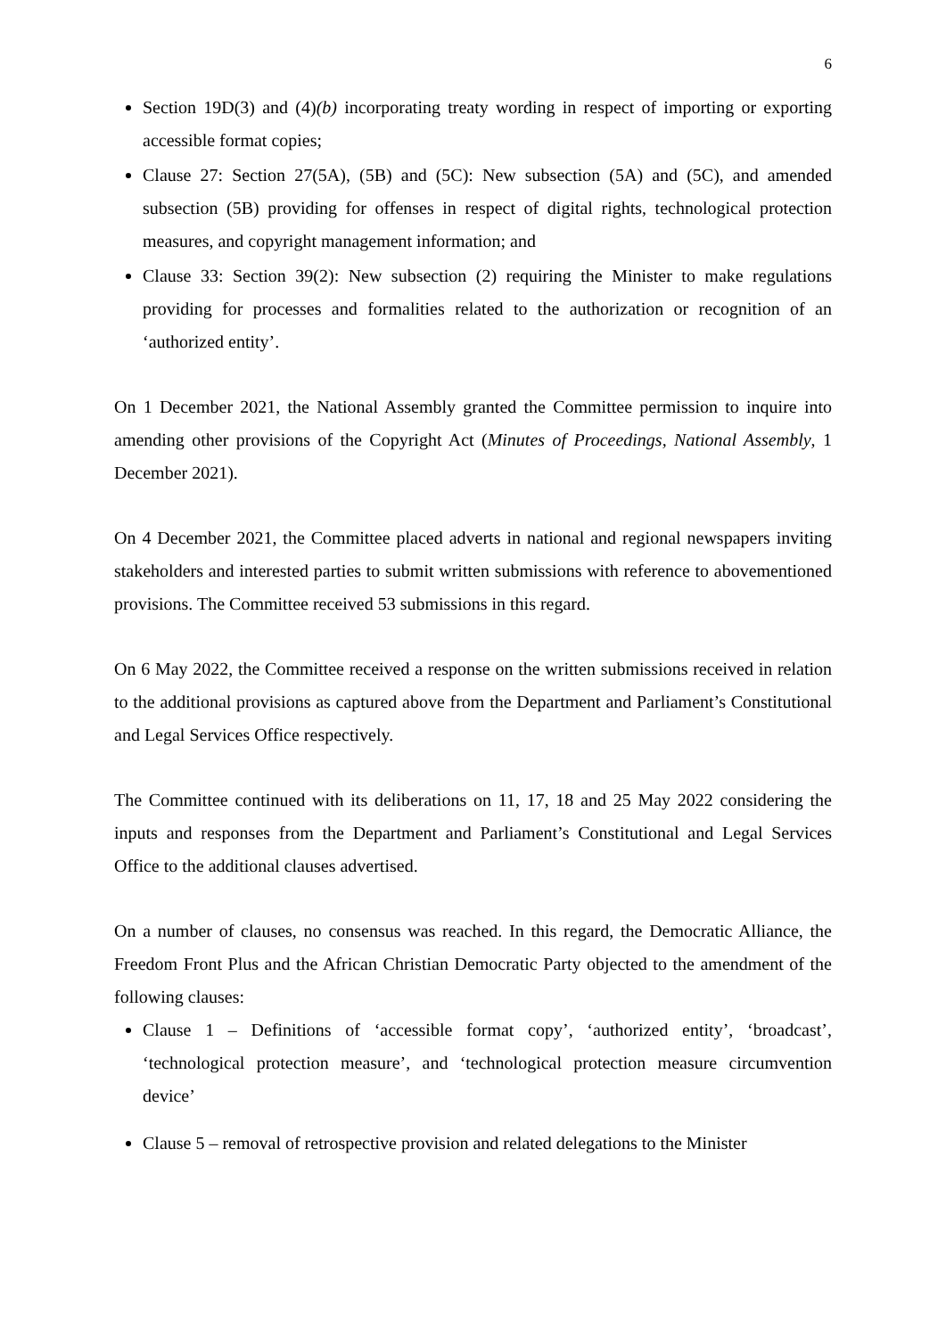6
Section 19D(3) and (4)(b) incorporating treaty wording in respect of importing or exporting accessible format copies;
Clause 27: Section 27(5A), (5B) and (5C): New subsection (5A) and (5C), and amended subsection (5B) providing for offenses in respect of digital rights, technological protection measures, and copyright management information; and
Clause 33: Section 39(2): New subsection (2) requiring the Minister to make regulations providing for processes and formalities related to the authorization or recognition of an ‘authorized entity’.
On 1 December 2021, the National Assembly granted the Committee permission to inquire into amending other provisions of the Copyright Act (Minutes of Proceedings, National Assembly, 1 December 2021).
On 4 December 2021, the Committee placed adverts in national and regional newspapers inviting stakeholders and interested parties to submit written submissions with reference to abovementioned provisions. The Committee received 53 submissions in this regard.
On 6 May 2022, the Committee received a response on the written submissions received in relation to the additional provisions as captured above from the Department and Parliament’s Constitutional and Legal Services Office respectively.
The Committee continued with its deliberations on 11, 17, 18 and 25 May 2022 considering the inputs and responses from the Department and Parliament’s Constitutional and Legal Services Office to the additional clauses advertised.
On a number of clauses, no consensus was reached. In this regard, the Democratic Alliance, the Freedom Front Plus and the African Christian Democratic Party objected to the amendment of the following clauses:
Clause 1 – Definitions of ‘accessible format copy’, ‘authorized entity’, ‘broadcast’, ‘technological protection measure’, and ‘technological protection measure circumvention device’
Clause 5 – removal of retrospective provision and related delegations to the Minister